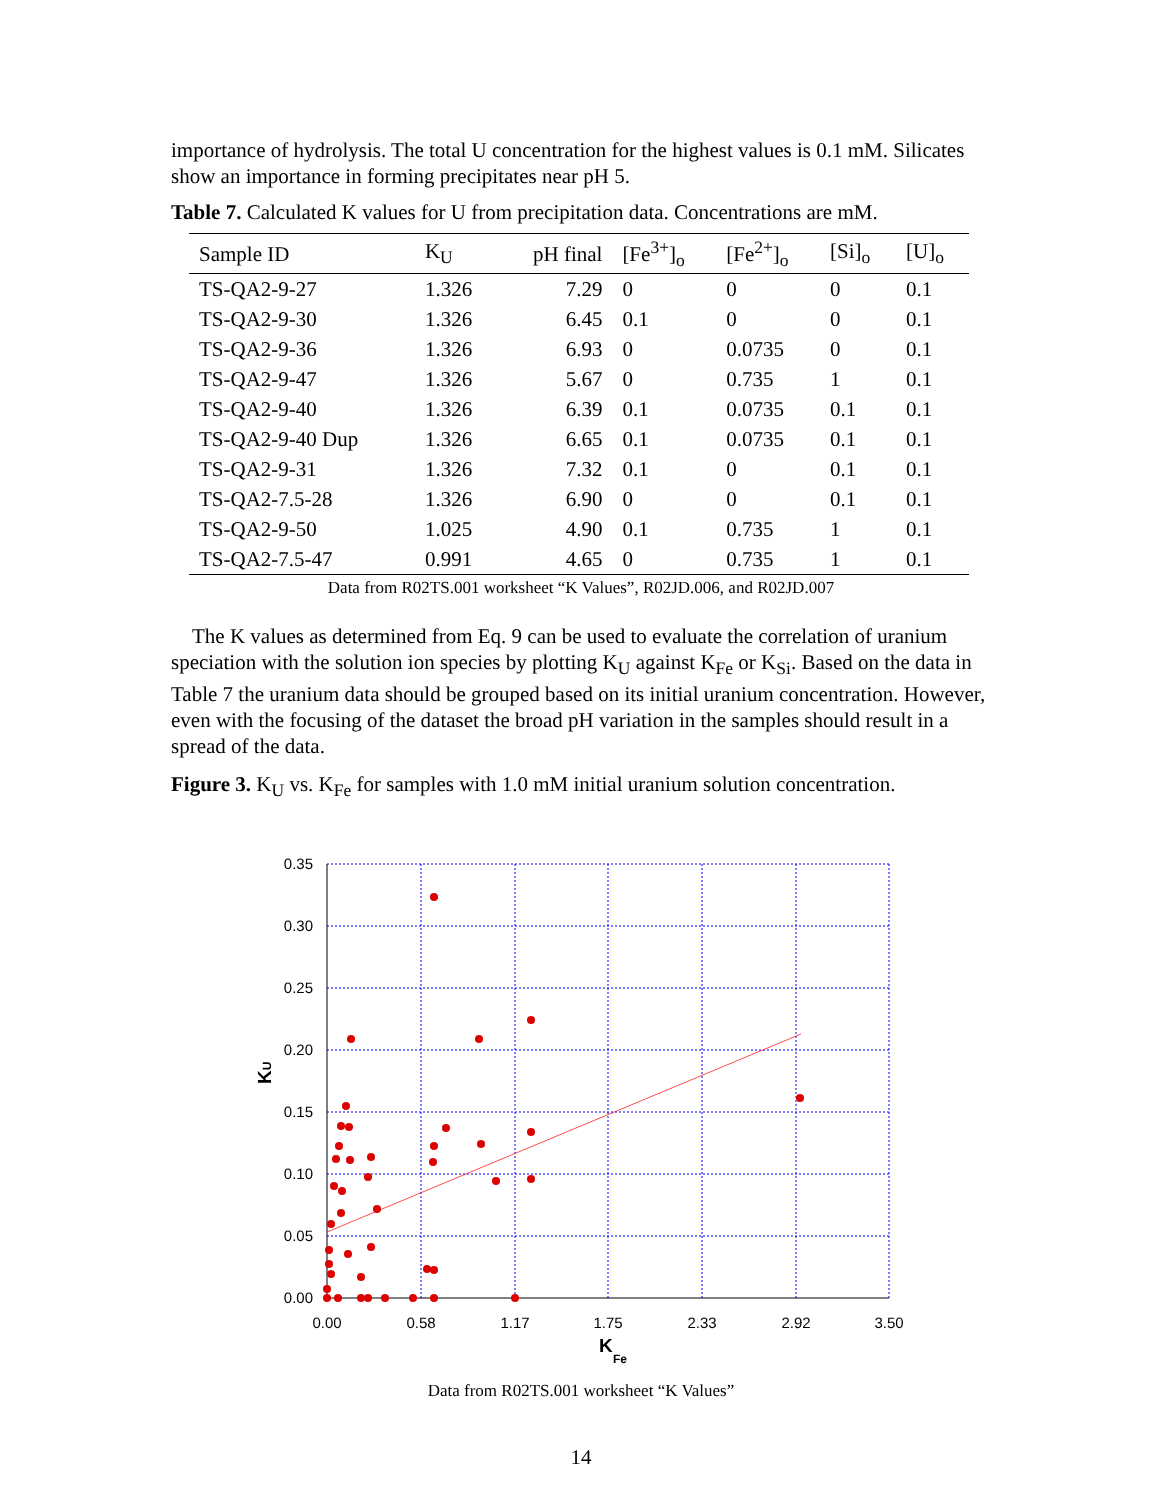importance of hydrolysis. The total U concentration for the highest values is 0.1 mM. Silicates show an importance in forming precipitates near pH 5.
Table 7. Calculated K values for U from precipitation data. Concentrations are mM.
| Sample ID | K<sub>U</sub> | pH final | [Fe<sup>3+</sup>]<sub>o</sub> | [Fe<sup>2+</sup>]<sub>o</sub> | [Si]<sub>o</sub> | [U]<sub>o</sub> |
| --- | --- | --- | --- | --- | --- | --- |
| TS-QA2-9-27 | 1.326 | 7.29 | 0 | 0 | 0 | 0.1 |
| TS-QA2-9-30 | 1.326 | 6.45 | 0.1 | 0 | 0 | 0.1 |
| TS-QA2-9-36 | 1.326 | 6.93 | 0 | 0.0735 | 0 | 0.1 |
| TS-QA2-9-47 | 1.326 | 5.67 | 0 | 0.735 | 1 | 0.1 |
| TS-QA2-9-40 | 1.326 | 6.39 | 0.1 | 0.0735 | 0.1 | 0.1 |
| TS-QA2-9-40 Dup | 1.326 | 6.65 | 0.1 | 0.0735 | 0.1 | 0.1 |
| TS-QA2-9-31 | 1.326 | 7.32 | 0.1 | 0 | 0.1 | 0.1 |
| TS-QA2-7.5-28 | 1.326 | 6.90 | 0 | 0 | 0.1 | 0.1 |
| TS-QA2-9-50 | 1.025 | 4.90 | 0.1 | 0.735 | 1 | 0.1 |
| TS-QA2-7.5-47 | 0.991 | 4.65 | 0 | 0.735 | 1 | 0.1 |
Data from R02TS.001 worksheet “K Values”, R02JD.006, and R02JD.007
The K values as determined from Eq. 9 can be used to evaluate the correlation of uranium speciation with the solution ion species by plotting K<sub>U</sub> against K<sub>Fe</sub> or K<sub>Si</sub>. Based on the data in Table 7 the uranium data should be grouped based on its initial uranium concentration. However, even with the focusing of the dataset the broad pH variation in the samples should result in a spread of the data.
Figure 3. K<sub>U</sub> vs. K<sub>Fe</sub> for samples with 1.0 mM initial uranium solution concentration.
0.35
0.30
0.25
0.20
0.15
0.10
0.05
0.00
0.00
0.58
1.17
1.75
2.33
2.92
3.50
K
Fe
KU
Data from R02TS.001 worksheet “K Values”
14